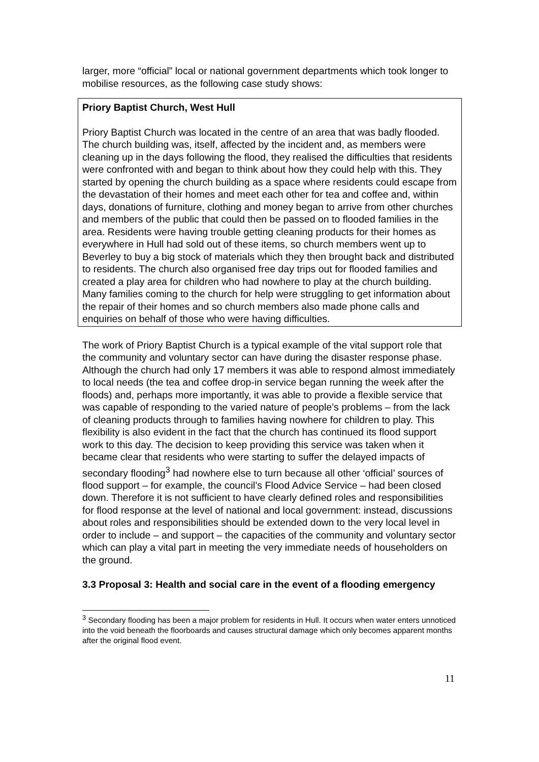larger, more “official” local or national government departments which took longer to mobilise resources, as the following case study shows:
Priory Baptist Church, West Hull
Priory Baptist Church was located in the centre of an area that was badly flooded. The church building was, itself, affected by the incident and, as members were cleaning up in the days following the flood, they realised the difficulties that residents were confronted with and began to think about how they could help with this. They started by opening the church building as a space where residents could escape from the devastation of their homes and meet each other for tea and coffee and, within days, donations of furniture, clothing and money began to arrive from other churches and members of the public that could then be passed on to flooded families in the area. Residents were having trouble getting cleaning products for their homes as everywhere in Hull had sold out of these items, so church members went up to Beverley to buy a big stock of materials which they then brought back and distributed to residents. The church also organised free day trips out for flooded families and created a play area for children who had nowhere to play at the church building. Many families coming to the church for help were struggling to get information about the repair of their homes and so church members also made phone calls and enquiries on behalf of those who were having difficulties.
The work of Priory Baptist Church is a typical example of the vital support role that the community and voluntary sector can have during the disaster response phase. Although the church had only 17 members it was able to respond almost immediately to local needs (the tea and coffee drop-in service began running the week after the floods) and, perhaps more importantly, it was able to provide a flexible service that was capable of responding to the varied nature of people’s problems – from the lack of cleaning products through to families having nowhere for children to play. This flexibility is also evident in the fact that the church has continued its flood support work to this day. The decision to keep providing this service was taken when it became clear that residents who were starting to suffer the delayed impacts of secondary flooding<sup>3</sup> had nowhere else to turn because all other ‘official’ sources of flood support – for example, the council’s Flood Advice Service – had been closed down. Therefore it is not sufficient to have clearly defined roles and responsibilities for flood response at the level of national and local government: instead, discussions about roles and responsibilities should be extended down to the very local level in order to include – and support – the capacities of the community and voluntary sector which can play a vital part in meeting the very immediate needs of householders on the ground.
3.3 Proposal 3: Health and social care in the event of a flooding emergency
<sup>3</sup> Secondary flooding has been a major problem for residents in Hull. It occurs when water enters unnoticed into the void beneath the floorboards and causes structural damage which only becomes apparent months after the original flood event.
11